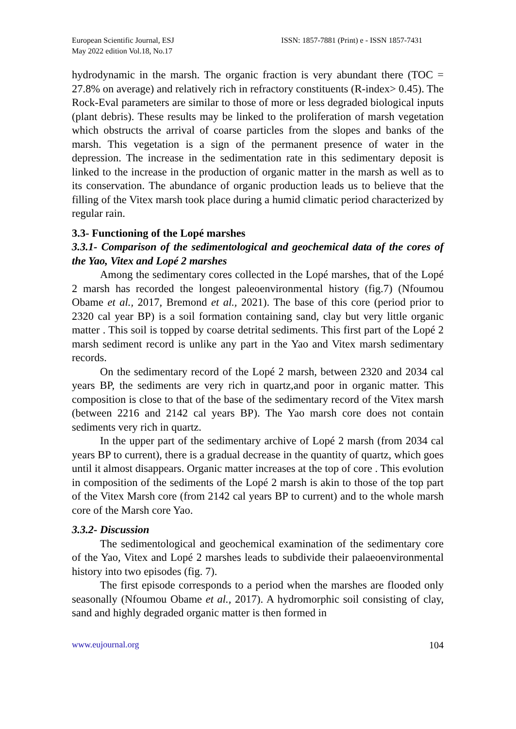European Scientific Journal, ESJ
May 2022 edition Vol.18, No.17
ISSN: 1857-7881 (Print) e - ISSN 1857-7431
hydrodynamic in the marsh. The organic fraction is very abundant there (TOC = 27.8% on average) and relatively rich in refractory constituents (R-index> 0.45). The Rock-Eval parameters are similar to those of more or less degraded biological inputs (plant debris). These results may be linked to the proliferation of marsh vegetation which obstructs the arrival of coarse particles from the slopes and banks of the marsh. This vegetation is a sign of the permanent presence of water in the depression. The increase in the sedimentation rate in this sedimentary deposit is linked to the increase in the production of organic matter in the marsh as well as to its conservation. The abundance of organic production leads us to believe that the filling of the Vitex marsh took place during a humid climatic period characterized by regular rain.
3.3- Functioning of the Lopé marshes
3.3.1- Comparison of the sedimentological and geochemical data of the cores of the Yao, Vitex and Lopé 2 marshes
Among the sedimentary cores collected in the Lopé marshes, that of the Lopé 2 marsh has recorded the longest paleoenvironmental history (fig.7) (Nfoumou Obame et al., 2017, Bremond et al., 2021). The base of this core (period prior to 2320 cal year BP) is a soil formation containing sand, clay but very little organic matter . This soil is topped by coarse detrital sediments. This first part of the Lopé 2 marsh sediment record is unlike any part in the Yao and Vitex marsh sedimentary records.
On the sedimentary record of the Lopé 2 marsh, between 2320 and 2034 cal years BP, the sediments are very rich in quartz,and poor in organic matter. This composition is close to that of the base of the sedimentary record of the Vitex marsh (between 2216 and 2142 cal years BP). The Yao marsh core does not contain sediments very rich in quartz.
In the upper part of the sedimentary archive of Lopé 2 marsh (from 2034 cal years BP to current), there is a gradual decrease in the quantity of quartz, which goes until it almost disappears. Organic matter increases at the top of core . This evolution in composition of the sediments of the Lopé 2 marsh is akin to those of the top part of the Vitex Marsh core (from 2142 cal years BP to current) and to the whole marsh core of the Marsh core Yao.
3.3.2- Discussion
The sedimentological and geochemical examination of the sedimentary core of the Yao, Vitex and Lopé 2 marshes leads to subdivide their palaeoenvironmental history into two episodes (fig. 7).
The first episode corresponds to a period when the marshes are flooded only seasonally (Nfoumou Obame et al., 2017). A hydromorphic soil consisting of clay, sand and highly degraded organic matter is then formed in
www.eujournal.org 104